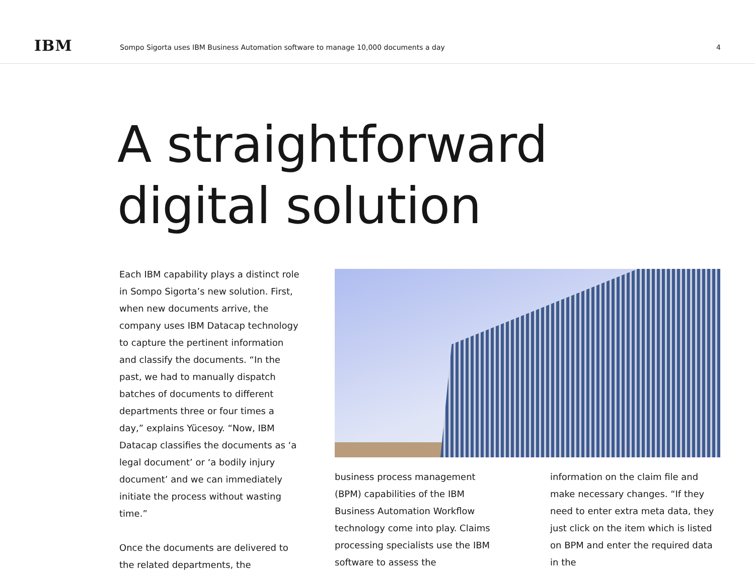IBM
Sompo Sigorta uses IBM Business Automation software to manage 10,000 documents a day
4
A straightforward
digital solution
Each IBM capability plays a distinct role in Sompo Sigorta’s new solution. First, when new documents arrive, the company uses IBM Datacap technology to capture the pertinent information and classify the documents. “In the past, we had to manually dispatch batches of documents to different departments three or four times a day,” explains Yücesoy. “Now, IBM Datacap classifies the documents as ‘a legal document’ or ‘a bodily injury document’ and we can immediately initiate the process without wasting time.”
Once the documents are delivered to the related departments, the
business process management (BPM) capabilities of the IBM Business Automation Workflow technology come into play. Claims processing specialists use the IBM software to assess the
information on the claim file and make necessary changes. “If they need to enter extra meta data, they just click on the item which is listed on BPM and enter the required data in the